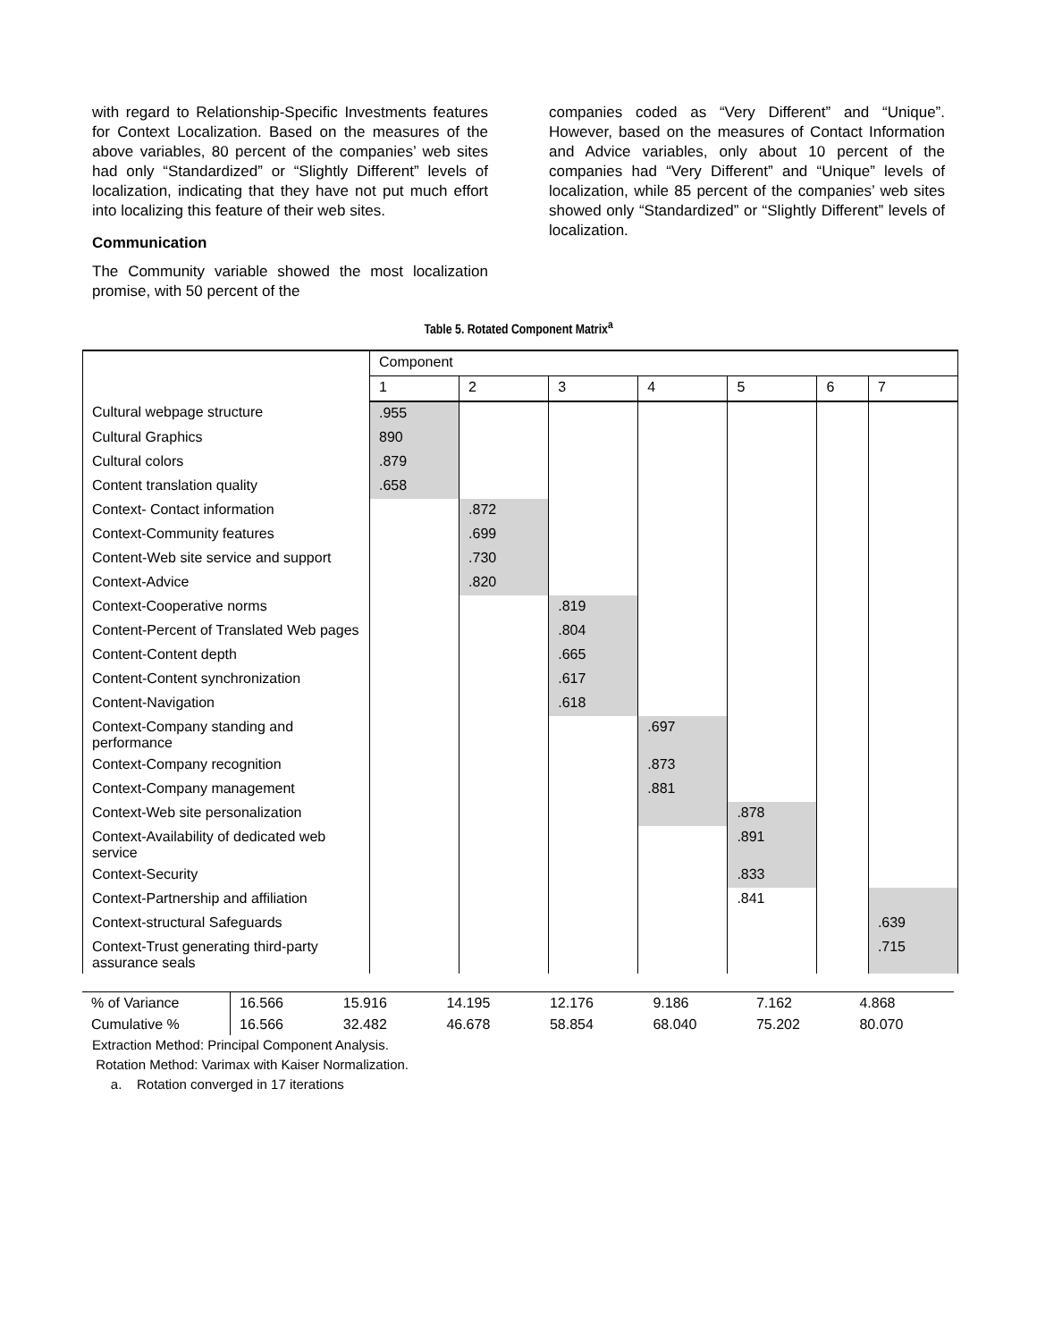with regard to Relationship-Specific Investments features for Context Localization. Based on the measures of the above variables, 80 percent of the companies’ web sites had only “Standardized” or “Slightly Different” levels of localization, indicating that they have not put much effort into localizing this feature of their web sites.
Communication
The Community variable showed the most localization promise, with 50 percent of the
companies coded as “Very Different” and “Unique”. However, based on the measures of Contact Information and Advice variables, only about 10 percent of the companies had “Very Different” and “Unique” levels of localization, while 85 percent of the companies’ web sites showed only “Standardized” or “Slightly Different” levels of localization.
Table 5. Rotated Component Matrix<sup>a</sup>
| | Component | | | | | | |
| --- | --- | --- | --- | --- | --- | --- | --- |
| | 1 | 2 | 3 | 4 | 5 | 6 | 7 |
| Cultural webpage structure | .955 | | | | | | |
| Cultural Graphics | 890 | | | | | | |
| Cultural colors | .879 | | | | | | |
| Content translation quality | .658 | | | | | | |
| Context- Contact information | | .872 | | | | | |
| Context-Community features | | .699 | | | | | |
| Content-Web site service and support | | .730 | | | | | |
| Context-Advice | | .820 | | | | | |
| Context-Cooperative norms | | | .819 | | | | |
| Content-Percent of Translated Web pages | | | .804 | | | | |
| Content-Content depth | | | .665 | | | | |
| Content-Content synchronization | | | .617 | | | | |
| Content-Navigation | | | .618 | | | | |
| Context-Company standing and performance | | | | .697 | | | |
| Context-Company recognition | | | | .873 | | | |
| Context-Company management | | | | .881 | | | |
| Context-Web site personalization | | | | | .878 | | |
| Context-Availability of dedicated web service | | | | | .891 | | |
| Context-Security | | | | | .833 | | |
| Context-Partnership and affiliation | | | | | .841 | | |
| Context-structural Safeguards | | | | | | | .639 |
| Context-Trust generating third-party assurance seals | | | | | | | .715 |
| % of Variance | 16.566 | 15.916 | 14.195 | 12.176 | 9.186 | 7.162 | 4.868 |
| Cumulative % | 16.566 | 32.482 | 46.678 | 58.854 | 68.040 | 75.202 | 80.070 |
Extraction Method: Principal Component Analysis.
Rotation Method: Varimax with Kaiser Normalization.
a. Rotation converged in 17 iterations